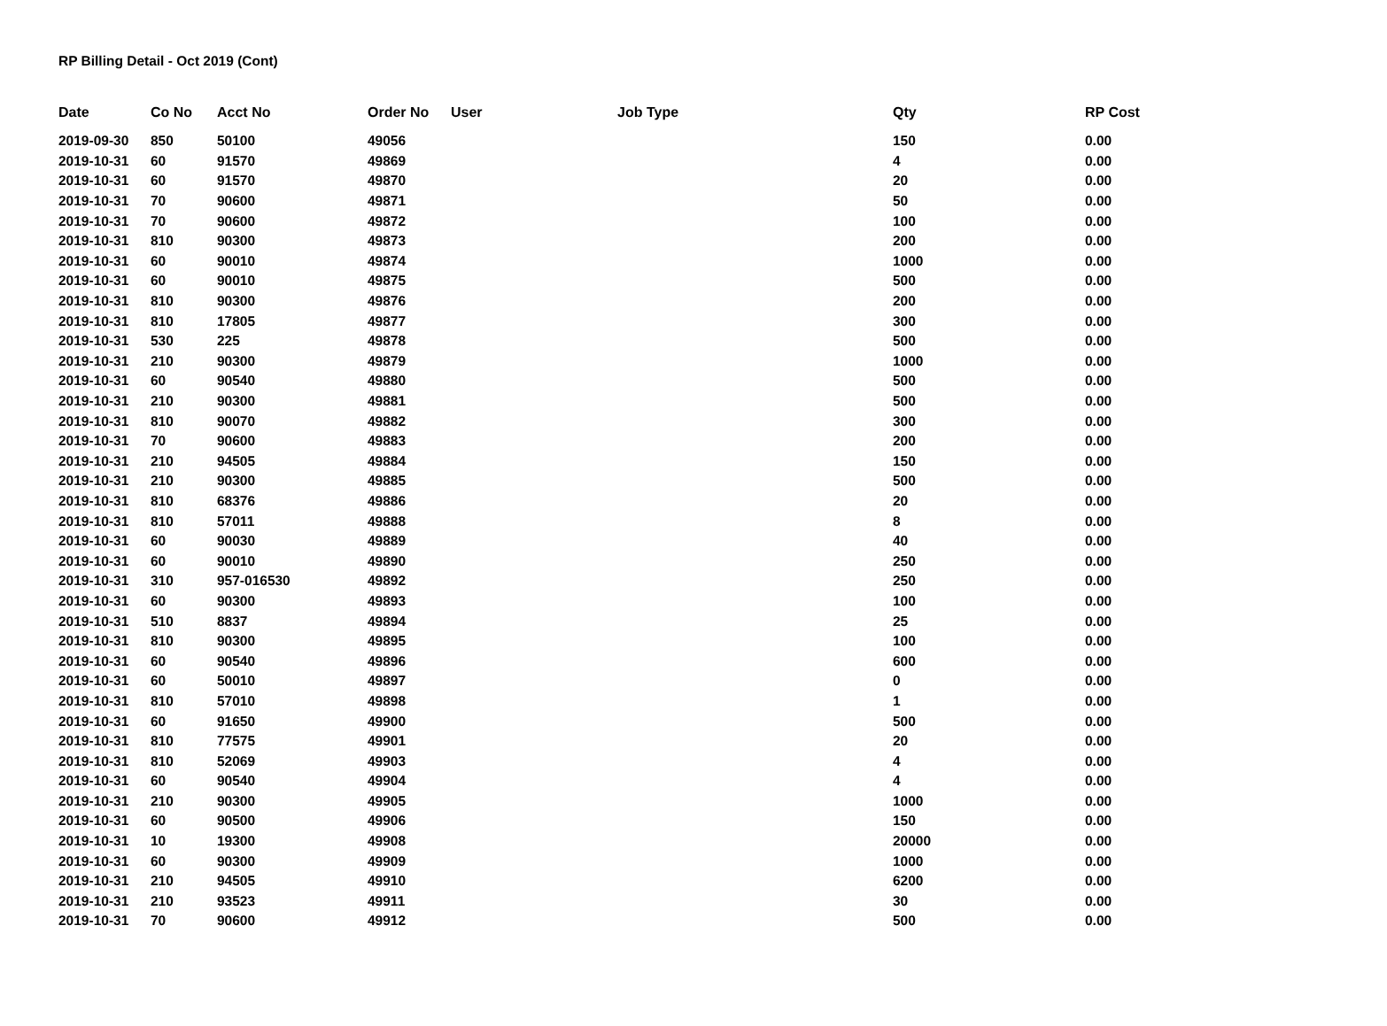RP Billing Detail - Oct 2019 (Cont)
| Date | Co No | Acct No | Order No | User | Job Type | Qty | RP Cost |
| --- | --- | --- | --- | --- | --- | --- | --- |
| 2019-09-30 | 850 | 50100 | 49056 | | | 150 | 0.00 |
| 2019-10-31 | 60 | 91570 | 49869 | | | 4 | 0.00 |
| 2019-10-31 | 60 | 91570 | 49870 | | | 20 | 0.00 |
| 2019-10-31 | 70 | 90600 | 49871 | | | 50 | 0.00 |
| 2019-10-31 | 70 | 90600 | 49872 | | | 100 | 0.00 |
| 2019-10-31 | 810 | 90300 | 49873 | | | 200 | 0.00 |
| 2019-10-31 | 60 | 90010 | 49874 | | | 1000 | 0.00 |
| 2019-10-31 | 60 | 90010 | 49875 | | | 500 | 0.00 |
| 2019-10-31 | 810 | 90300 | 49876 | | | 200 | 0.00 |
| 2019-10-31 | 810 | 17805 | 49877 | | | 300 | 0.00 |
| 2019-10-31 | 530 | 225 | 49878 | | | 500 | 0.00 |
| 2019-10-31 | 210 | 90300 | 49879 | | | 1000 | 0.00 |
| 2019-10-31 | 60 | 90540 | 49880 | | | 500 | 0.00 |
| 2019-10-31 | 210 | 90300 | 49881 | | | 500 | 0.00 |
| 2019-10-31 | 810 | 90070 | 49882 | | | 300 | 0.00 |
| 2019-10-31 | 70 | 90600 | 49883 | | | 200 | 0.00 |
| 2019-10-31 | 210 | 94505 | 49884 | | | 150 | 0.00 |
| 2019-10-31 | 210 | 90300 | 49885 | | | 500 | 0.00 |
| 2019-10-31 | 810 | 68376 | 49886 | | | 20 | 0.00 |
| 2019-10-31 | 810 | 57011 | 49888 | | | 8 | 0.00 |
| 2019-10-31 | 60 | 90030 | 49889 | | | 40 | 0.00 |
| 2019-10-31 | 60 | 90010 | 49890 | | | 250 | 0.00 |
| 2019-10-31 | 310 | 957-016530 | 49892 | | | 250 | 0.00 |
| 2019-10-31 | 60 | 90300 | 49893 | | | 100 | 0.00 |
| 2019-10-31 | 510 | 8837 | 49894 | | | 25 | 0.00 |
| 2019-10-31 | 810 | 90300 | 49895 | | | 100 | 0.00 |
| 2019-10-31 | 60 | 90540 | 49896 | | | 600 | 0.00 |
| 2019-10-31 | 60 | 50010 | 49897 | | | 0 | 0.00 |
| 2019-10-31 | 810 | 57010 | 49898 | | | 1 | 0.00 |
| 2019-10-31 | 60 | 91650 | 49900 | | | 500 | 0.00 |
| 2019-10-31 | 810 | 77575 | 49901 | | | 20 | 0.00 |
| 2019-10-31 | 810 | 52069 | 49903 | | | 4 | 0.00 |
| 2019-10-31 | 60 | 90540 | 49904 | | | 4 | 0.00 |
| 2019-10-31 | 210 | 90300 | 49905 | | | 1000 | 0.00 |
| 2019-10-31 | 60 | 90500 | 49906 | | | 150 | 0.00 |
| 2019-10-31 | 10 | 19300 | 49908 | | | 20000 | 0.00 |
| 2019-10-31 | 60 | 90300 | 49909 | | | 1000 | 0.00 |
| 2019-10-31 | 210 | 94505 | 49910 | | | 6200 | 0.00 |
| 2019-10-31 | 210 | 93523 | 49911 | | | 30 | 0.00 |
| 2019-10-31 | 70 | 90600 | 49912 | | | 500 | 0.00 |